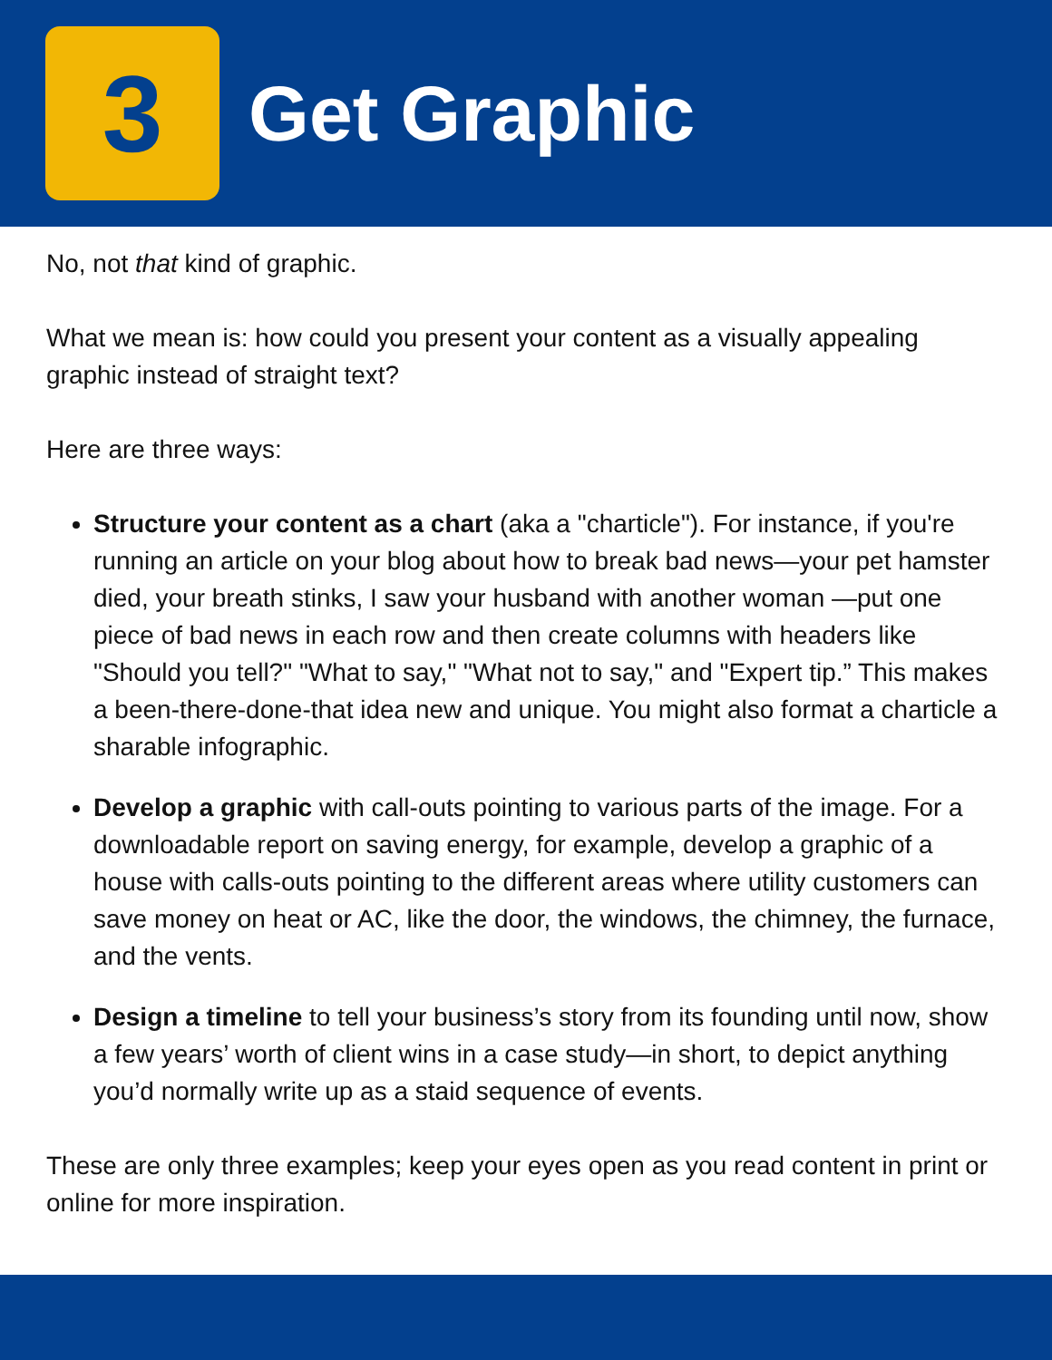3
Get Graphic
No, not that kind of graphic.
What we mean is: how could you present your content as a visually appealing graphic instead of straight text?
Here are three ways:
Structure your content as a chart (aka a "charticle"). For instance, if you're running an article on your blog about how to break bad news—your pet hamster died, your breath stinks, I saw your husband with another woman —put one piece of bad news in each row and then create columns with headers like "Should you tell?" "What to say," "What not to say," and "Expert tip.” This makes a been-there-done-that idea new and unique. You might also format a charticle a sharable infographic.
Develop a graphic with call-outs pointing to various parts of the image. For a downloadable report on saving energy, for example, develop a graphic of a house with calls-outs pointing to the different areas where utility customers can save money on heat or AC, like the door, the windows, the chimney, the furnace, and the vents.
Design a timeline to tell your business’s story from its founding until now, show a few years’ worth of client wins in a case study—in short, to depict anything you’d normally write up as a staid sequence of events.
These are only three examples; keep your eyes open as you read content in print or online for more inspiration.